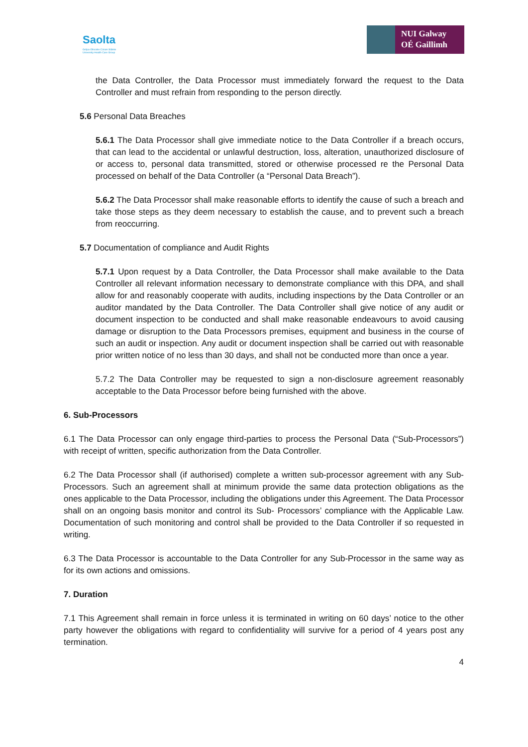Saolta
Grúpa Ollscoile Cúram Sláinte
University Health Care Group
NUI Galway
OÉ Gaillimh
the Data Controller, the Data Processor must immediately forward the request to the Data Controller and must refrain from responding to the person directly.
5.6 Personal Data Breaches
5.6.1 The Data Processor shall give immediate notice to the Data Controller if a breach occurs, that can lead to the accidental or unlawful destruction, loss, alteration, unauthorized disclosure of or access to, personal data transmitted, stored or otherwise processed re the Personal Data processed on behalf of the Data Controller (a “Personal Data Breach”).
5.6.2 The Data Processor shall make reasonable efforts to identify the cause of such a breach and take those steps as they deem necessary to establish the cause, and to prevent such a breach from reoccurring.
5.7 Documentation of compliance and Audit Rights
5.7.1 Upon request by a Data Controller, the Data Processor shall make available to the Data Controller all relevant information necessary to demonstrate compliance with this DPA, and shall allow for and reasonably cooperate with audits, including inspections by the Data Controller or an auditor mandated by the Data Controller. The Data Controller shall give notice of any audit or document inspection to be conducted and shall make reasonable endeavours to avoid causing damage or disruption to the Data Processors premises, equipment and business in the course of such an audit or inspection. Any audit or document inspection shall be carried out with reasonable prior written notice of no less than 30 days, and shall not be conducted more than once a year.
5.7.2 The Data Controller may be requested to sign a non-disclosure agreement reasonably acceptable to the Data Processor before being furnished with the above.
6. Sub-Processors
6.1 The Data Processor can only engage third-parties to process the Personal Data (“Sub-Processors”) with receipt of written, specific authorization from the Data Controller.
6.2 The Data Processor shall (if authorised) complete a written sub-processor agreement with any Sub-Processors. Such an agreement shall at minimum provide the same data protection obligations as the ones applicable to the Data Processor, including the obligations under this Agreement. The Data Processor shall on an ongoing basis monitor and control its Sub- Processors’ compliance with the Applicable Law. Documentation of such monitoring and control shall be provided to the Data Controller if so requested in writing.
6.3 The Data Processor is accountable to the Data Controller for any Sub-Processor in the same way as for its own actions and omissions.
7. Duration
7.1 This Agreement shall remain in force unless it is terminated in writing on 60 days’ notice to the other party however the obligations with regard to confidentiality will survive for a period of 4 years post any termination.
4